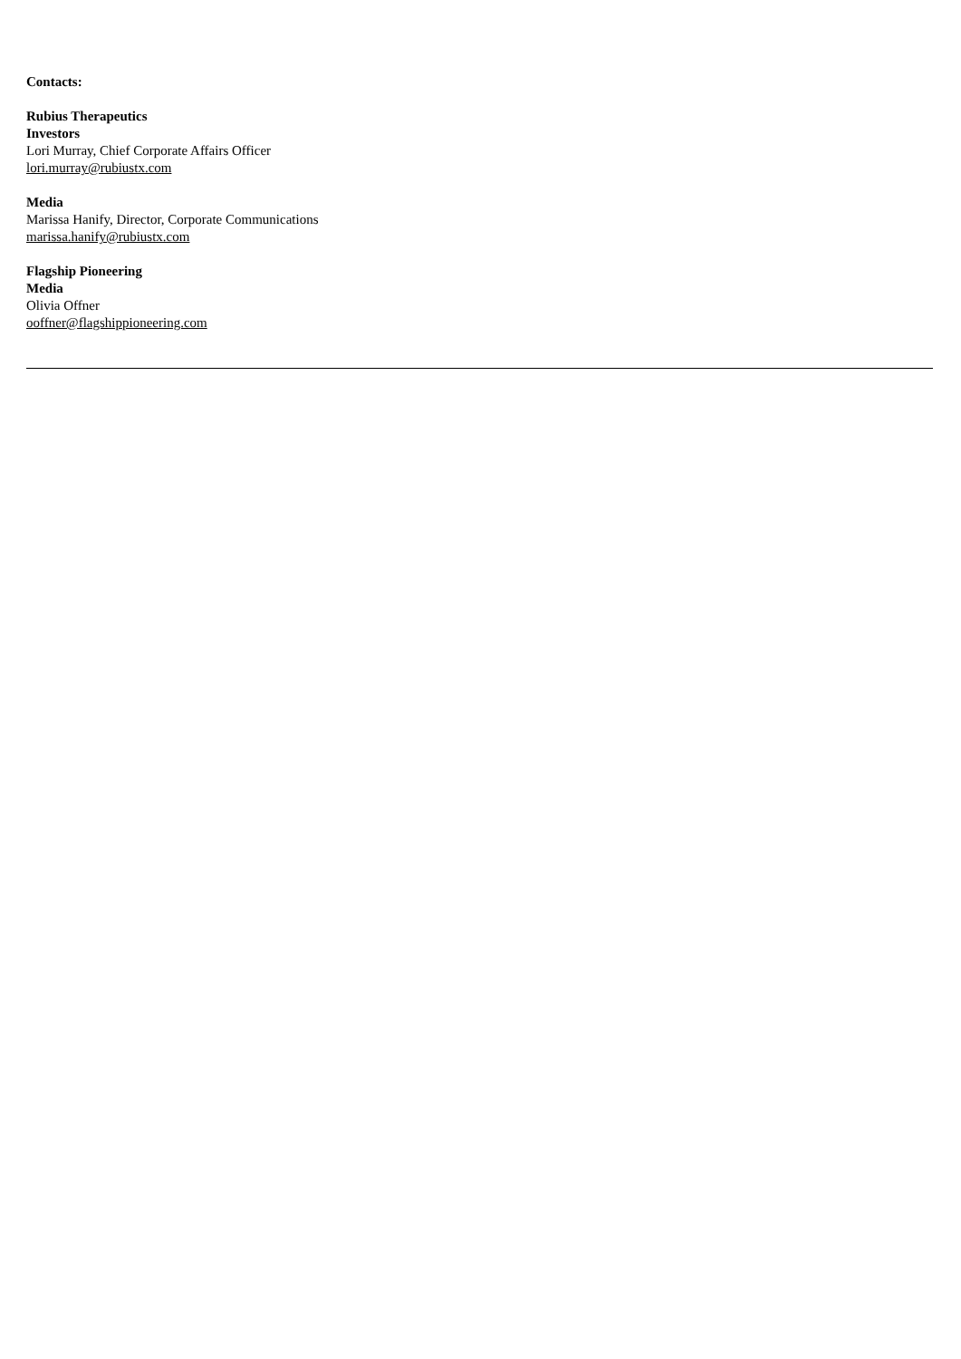Contacts:
Rubius Therapeutics
Investors
Lori Murray, Chief Corporate Affairs Officer
lori.murray@rubiustx.com
Media
Marissa Hanify, Director, Corporate Communications
marissa.hanify@rubiustx.com
Flagship Pioneering
Media
Olivia Offner
ooffner@flagshippioneering.com